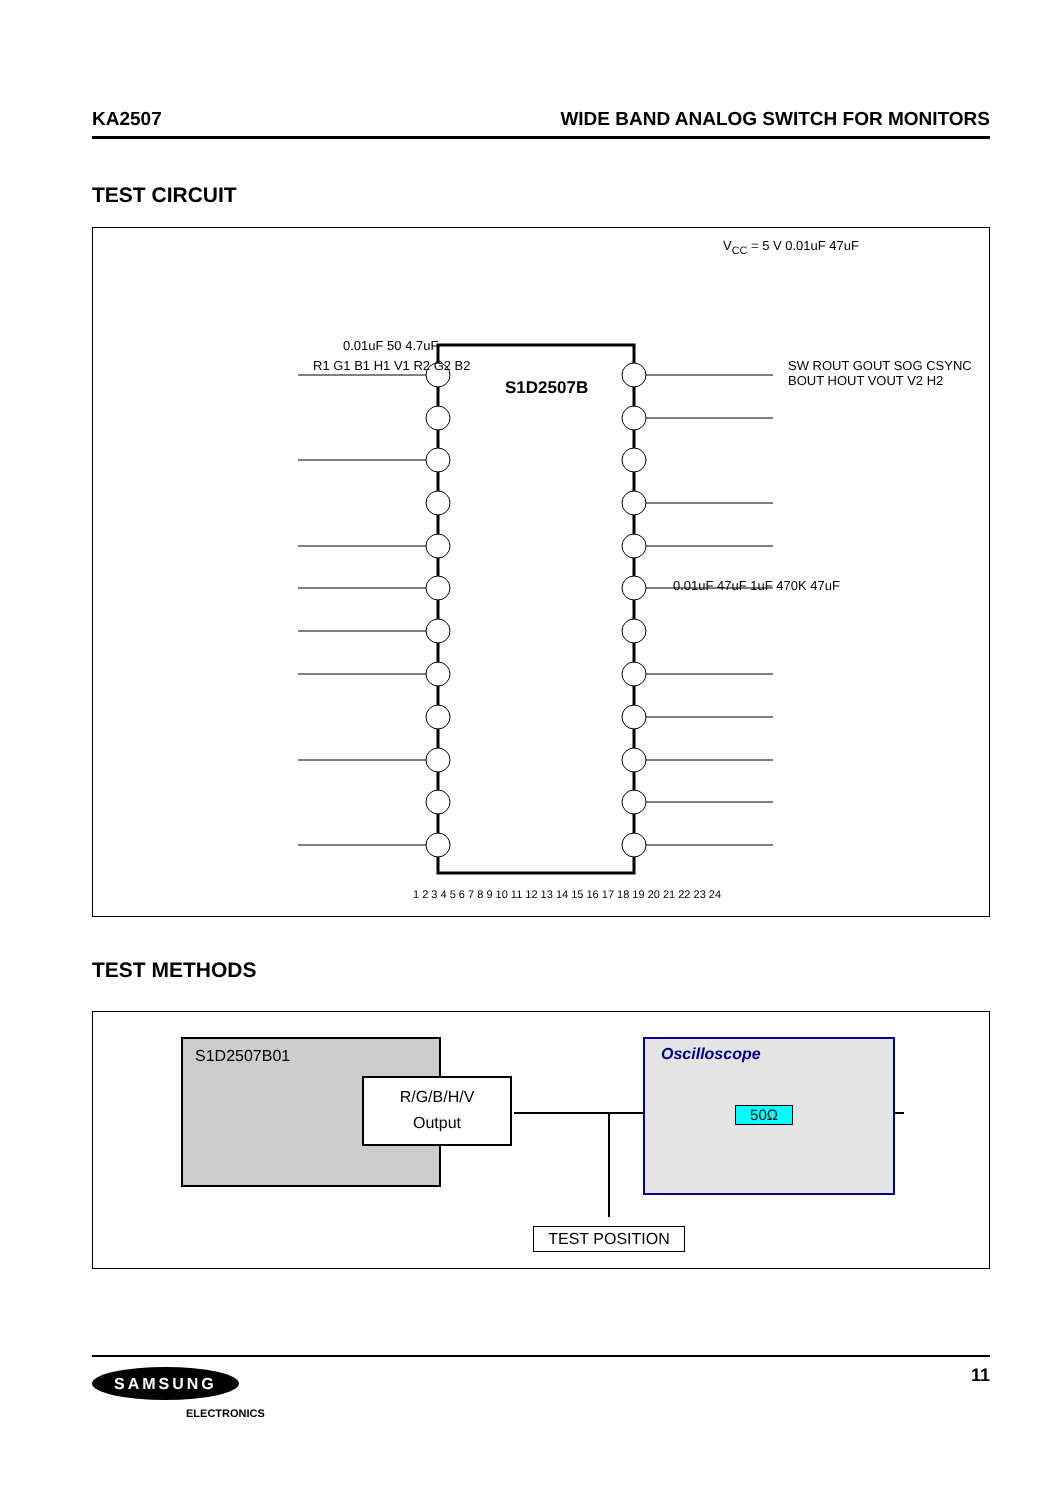KA2507 WIDE BAND ANALOG SWITCH FOR MONITORS
TEST CIRCUIT
S1D2507B
R1 G1 B1 H1 V1 R2 G2 B2
SW ROUT GOUT SOG CSYNC BOUT HOUT VOUT V2 H2
V<sub>CC</sub> = 5 V 0.01uF 47uF
0.01uF 50 4.7uF
0.01uF 47uF 1uF 470K 47uF
1 2 3 4 5 6 7 8 9 10 11 12 13 14 15 16 17 18 19 20 21 22 23 24
TEST METHODS
S1D2507B01
R/G/B/H/V
Output
Oscilloscope
50Ω
TEST POSITION
SAMSUNG
ELECTRONICS
11